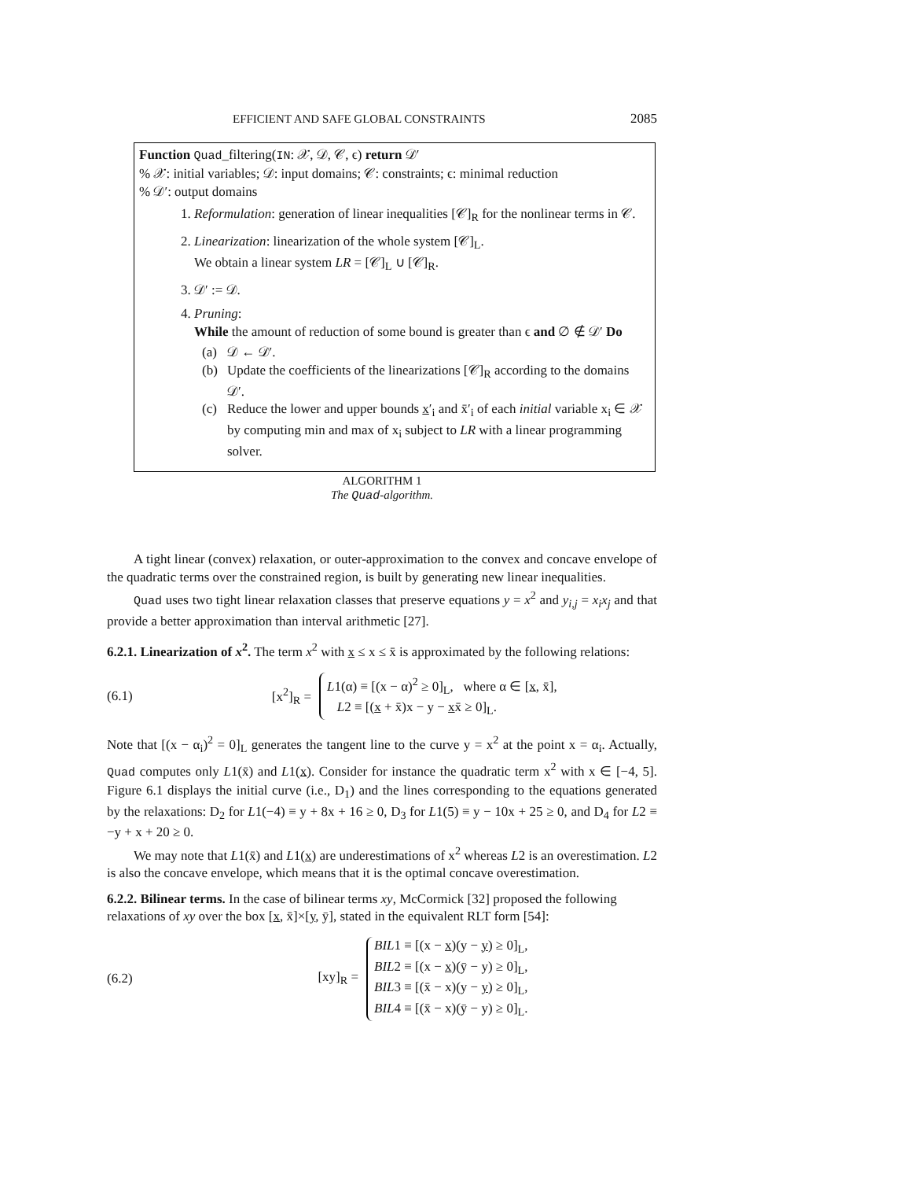EFFICIENT AND SAFE GLOBAL CONSTRAINTS 2085
Function Quad_filtering(IN: 𝒳, 𝒟, 𝒞, ϵ) return 𝒟′
% 𝒳: initial variables; 𝒟: input domains; 𝒞: constraints; ϵ: minimal reduction
% 𝒟′: output domains
1. Reformulation: generation of linear inequalities [𝒞]<sub>R</sub> for the nonlinear terms in 𝒞.
2. Linearization: linearization of the whole system [𝒞]<sub>L</sub>.
We obtain a linear system LR = [𝒞]<sub>L</sub> ∪ [𝒞]<sub>R</sub>.
3. 𝒟′ := 𝒟.
4. Pruning:
While the amount of reduction of some bound is greater than ϵ and ∅ ∉ 𝒟′ Do
(a) 𝒟 ← 𝒟′.
(b) Update the coefficients of the linearizations [𝒞]<sub>R</sub> according to the domains 𝒟′.
(c) Reduce the lower and upper bounds x′<sub>i</sub> and x̄′<sub>i</sub> of each initial variable x<sub>i</sub> ∈ 𝒳 by computing min and max of x<sub>i</sub> subject to LR with a linear programming solver.
ALGORITHM 1
The Quad-algorithm.
A tight linear (convex) relaxation, or outer-approximation to the convex and concave envelope of the quadratic terms over the constrained region, is built by generating new linear inequalities.
Quad uses two tight linear relaxation classes that preserve equations y = x<sup>2</sup> and y<sub>i,j</sub> = x<sub>i</sub>x<sub>j</sub> and that provide a better approximation than interval arithmetic [27].
6.2.1. Linearization of x<sup>2</sup>.
The term x<sup>2</sup> with x ≤ x ≤ x̄ is approximated by the following relations:
(6.1) [x<sup>2</sup>]<sub>R</sub> =
L1(α) ≡ [(x − α)<sup>2</sup> ≥ 0]<sub>L</sub>, where α ∈ [x, x̄],
L2 ≡ [(x + x̄)x − y − xx̄ ≥ 0]<sub>L</sub>.
Note that [(x − α<sub>i</sub>)<sup>2</sup> = 0]<sub>L</sub> generates the tangent line to the curve y = x<sup>2</sup> at the point x = α<sub>i</sub>. Actually, Quad computes only L1(x̄) and L1(x). Consider for instance the quadratic term x<sup>2</sup> with x ∈ [−4, 5]. Figure 6.1 displays the initial curve (i.e., D<sub>1</sub>) and the lines corresponding to the equations generated by the relaxations: D<sub>2</sub> for L1(−4) ≡ y + 8x + 16 ≥ 0, D<sub>3</sub> for L1(5) ≡ y − 10x + 25 ≥ 0, and D<sub>4</sub> for L2 ≡ −y + x + 20 ≥ 0.
We may note that L1(x̄) and L1(x) are underestimations of x<sup>2</sup> whereas L2 is an overestimation. L2 is also the concave envelope, which means that it is the optimal concave overestimation.
6.2.2. Bilinear terms.
In the case of bilinear terms xy, McCormick [32] proposed the following relaxations of xy over the box [x, x̄]×[y, ȳ], stated in the equivalent RLT form [54]:
(6.2) [xy]<sub>R</sub> =
BIL1 ≡ [(x − x)(y − y) ≥ 0]<sub>L</sub>,
BIL2 ≡ [(x − x)(ȳ − y) ≥ 0]<sub>L</sub>,
BIL3 ≡ [(x̄ − x)(y − y) ≥ 0]<sub>L</sub>,
BIL4 ≡ [(x̄ − x)(ȳ − y) ≥ 0]<sub>L</sub>.